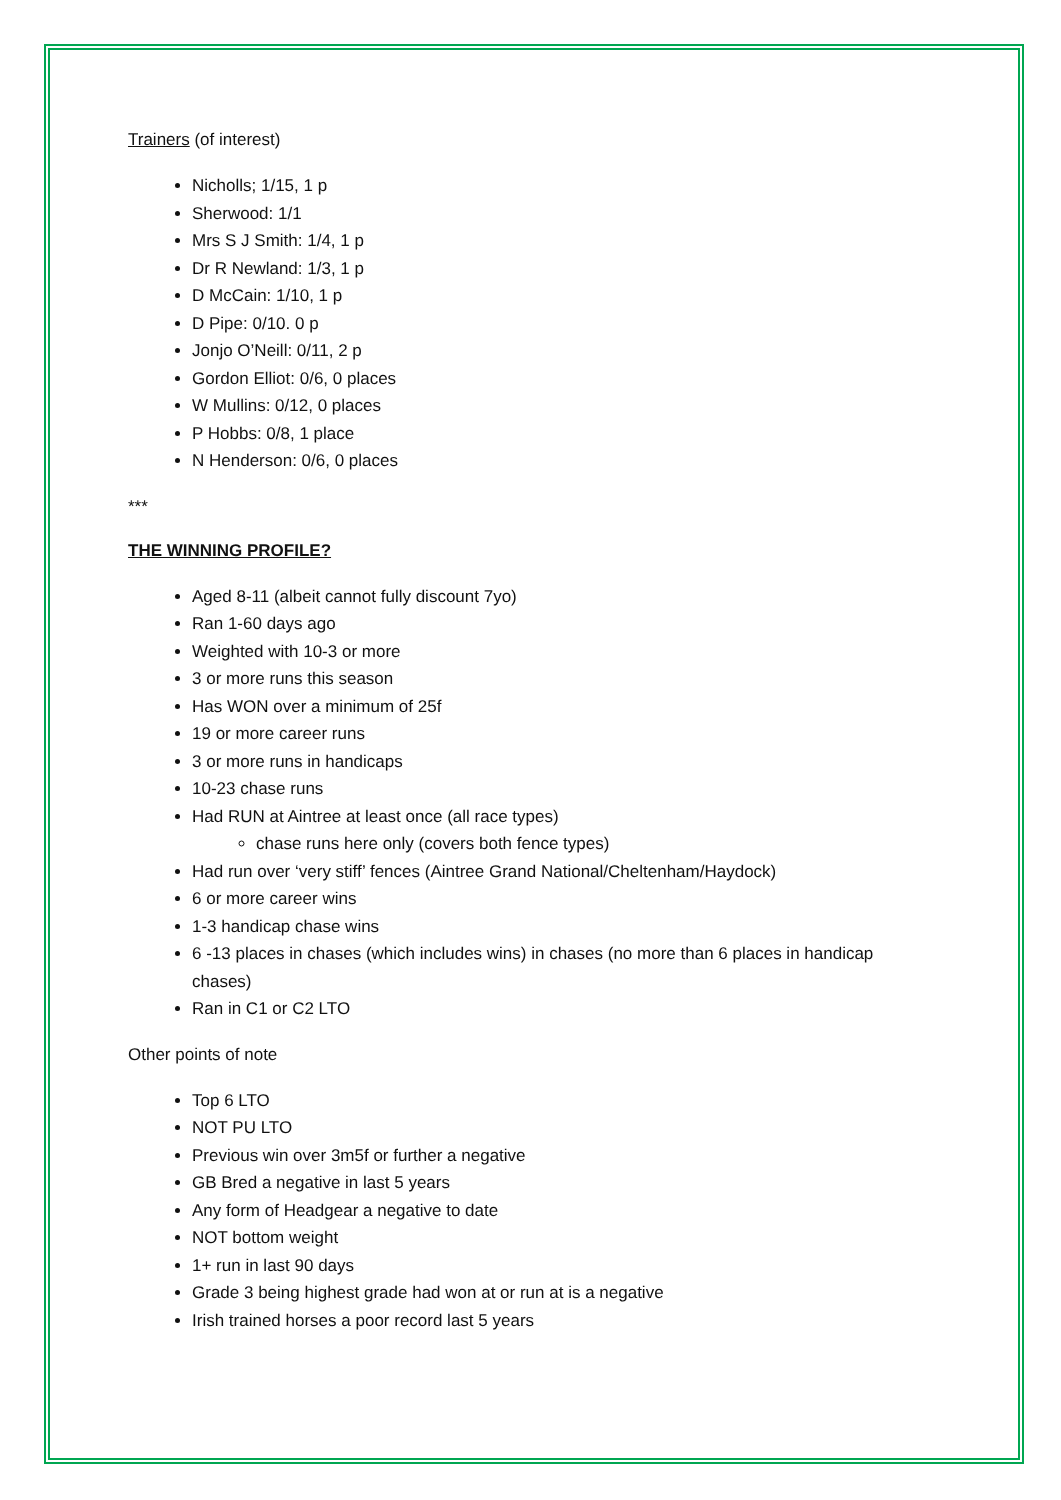Trainers (of interest)
Nicholls; 1/15, 1 p
Sherwood: 1/1
Mrs S J Smith: 1/4, 1 p
Dr R Newland: 1/3, 1 p
D McCain: 1/10, 1 p
D Pipe: 0/10. 0 p
Jonjo O’Neill: 0/11, 2 p
Gordon Elliot: 0/6, 0 places
W Mullins: 0/12, 0 places
P Hobbs: 0/8, 1 place
N Henderson: 0/6, 0 places
***
THE WINNING PROFILE?
Aged 8-11 (albeit cannot fully discount 7yo)
Ran 1-60 days ago
Weighted with 10-3 or more
3 or more runs this season
Has WON over a minimum of 25f
19 or more career runs
3 or more runs in handicaps
10-23 chase runs
Had RUN at Aintree at least once (all race types)
chase runs here only (covers both fence types)
Had run over ‘very stiff’ fences (Aintree Grand National/Cheltenham/Haydock)
6 or more career wins
1-3 handicap chase wins
6 -13 places in chases (which includes wins) in chases (no more than 6 places in handicap chases)
Ran in C1 or C2 LTO
Other points of note
Top 6 LTO
NOT PU LTO
Previous win over 3m5f or further a negative
GB Bred a negative in last 5 years
Any form of Headgear a negative to date
NOT bottom weight
1+ run in last 90 days
Grade 3 being highest grade had won at or run at is a negative
Irish trained horses a poor record last 5 years